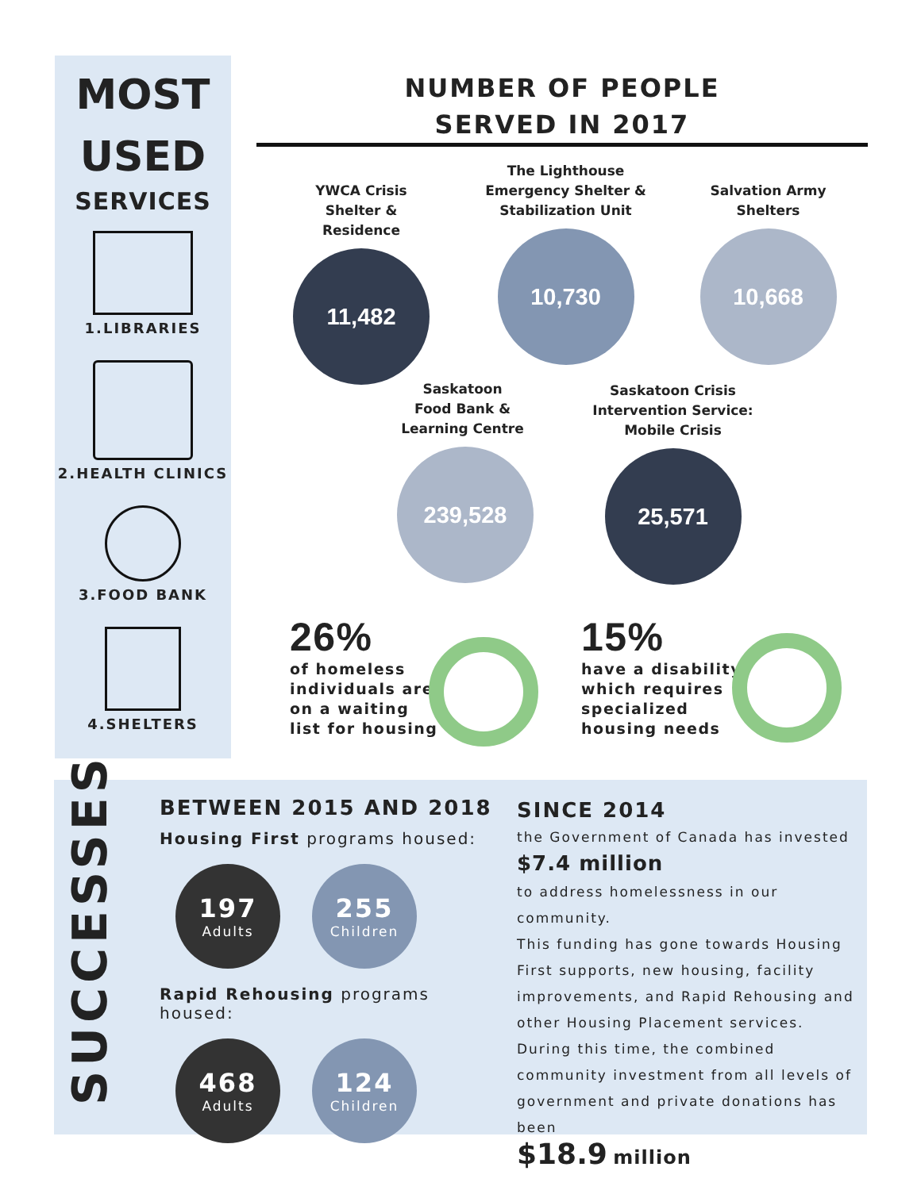MOST
USED
SERVICES
1.LIBRARIES
2.HEALTH CLINICS
3.FOOD BANK
4.SHELTERS
NUMBER OF PEOPLE
SERVED IN 2017
YWCA Crisis
Shelter & Residence
11,482
The Lighthouse
Emergency Shelter &
Stabilization Unit
10,730
Salvation Army
Shelters
10,668
Saskatoon
Food Bank &
Learning Centre
239,528
Saskatoon Crisis
Intervention Service:
Mobile Crisis
25,571
26%
of homeless
individuals are
on a waiting
list for housing
15%
have a disability
which requires
specialized
housing needs
SUCCESSES
BETWEEN 2015 AND 2018
Housing First programs housed:
197
Adults
255
Children
Rapid Rehousing programs housed:
468
Adults
124
Children
SINCE 2014
the Government of Canada has invested
$7.4 million
to address homelessness in our community.
This funding has gone towards Housing First supports, new housing, facility improvements, and Rapid Rehousing and other Housing Placement services.
During this time, the combined community investment from all levels of government and private donations has been
$18.9 million